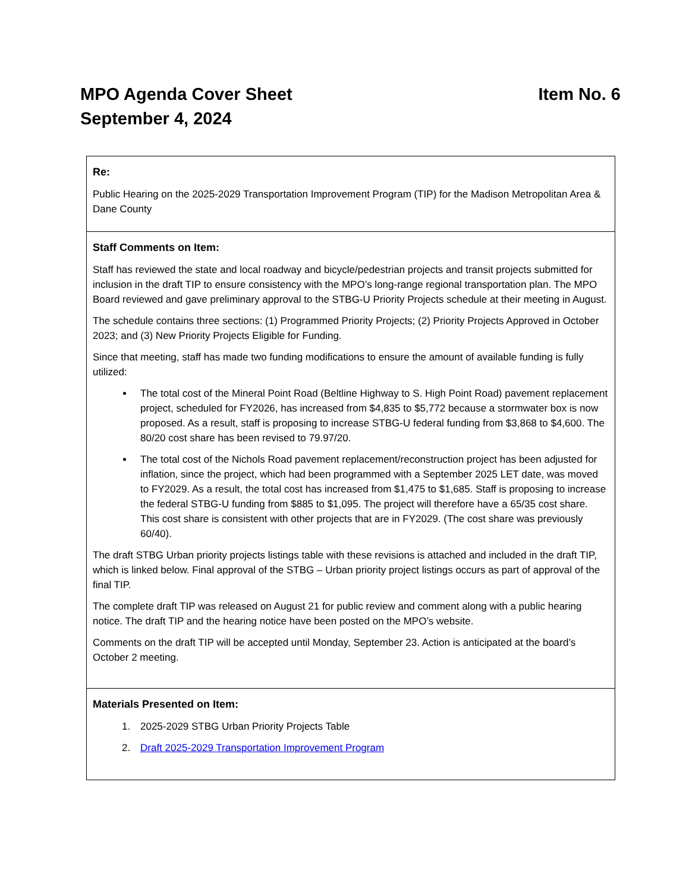MPO Agenda Cover Sheet
September 4, 2024
Item No. 6
Re:
Public Hearing on the 2025-2029 Transportation Improvement Program (TIP) for the Madison Metropolitan Area & Dane County
Staff Comments on Item:
Staff has reviewed the state and local roadway and bicycle/pedestrian projects and transit projects submitted for inclusion in the draft TIP to ensure consistency with the MPO’s long-range regional transportation plan. The MPO Board reviewed and gave preliminary approval to the STBG-U Priority Projects schedule at their meeting in August.
The schedule contains three sections: (1) Programmed Priority Projects; (2) Priority Projects Approved in October 2023; and (3) New Priority Projects Eligible for Funding.
Since that meeting, staff has made two funding modifications to ensure the amount of available funding is fully utilized:
The total cost of the Mineral Point Road (Beltline Highway to S. High Point Road) pavement replacement project, scheduled for FY2026, has increased from $4,835 to $5,772 because a stormwater box is now proposed. As a result, staff is proposing to increase STBG-U federal funding from $3,868 to $4,600. The 80/20 cost share has been revised to 79.97/20.
The total cost of the Nichols Road pavement replacement/reconstruction project has been adjusted for inflation, since the project, which had been programmed with a September 2025 LET date, was moved to FY2029. As a result, the total cost has increased from $1,475 to $1,685. Staff is proposing to increase the federal STBG-U funding from $885 to $1,095. The project will therefore have a 65/35 cost share. This cost share is consistent with other projects that are in FY2029. (The cost share was previously 60/40).
The draft STBG Urban priority projects listings table with these revisions is attached and included in the draft TIP, which is linked below. Final approval of the STBG – Urban priority project listings occurs as part of approval of the final TIP.
The complete draft TIP was released on August 21 for public review and comment along with a public hearing notice. The draft TIP and the hearing notice have been posted on the MPO’s website.
Comments on the draft TIP will be accepted until Monday, September 23. Action is anticipated at the board’s October 2 meeting.
Materials Presented on Item:
1. 2025-2029 STBG Urban Priority Projects Table
2. Draft 2025-2029 Transportation Improvement Program